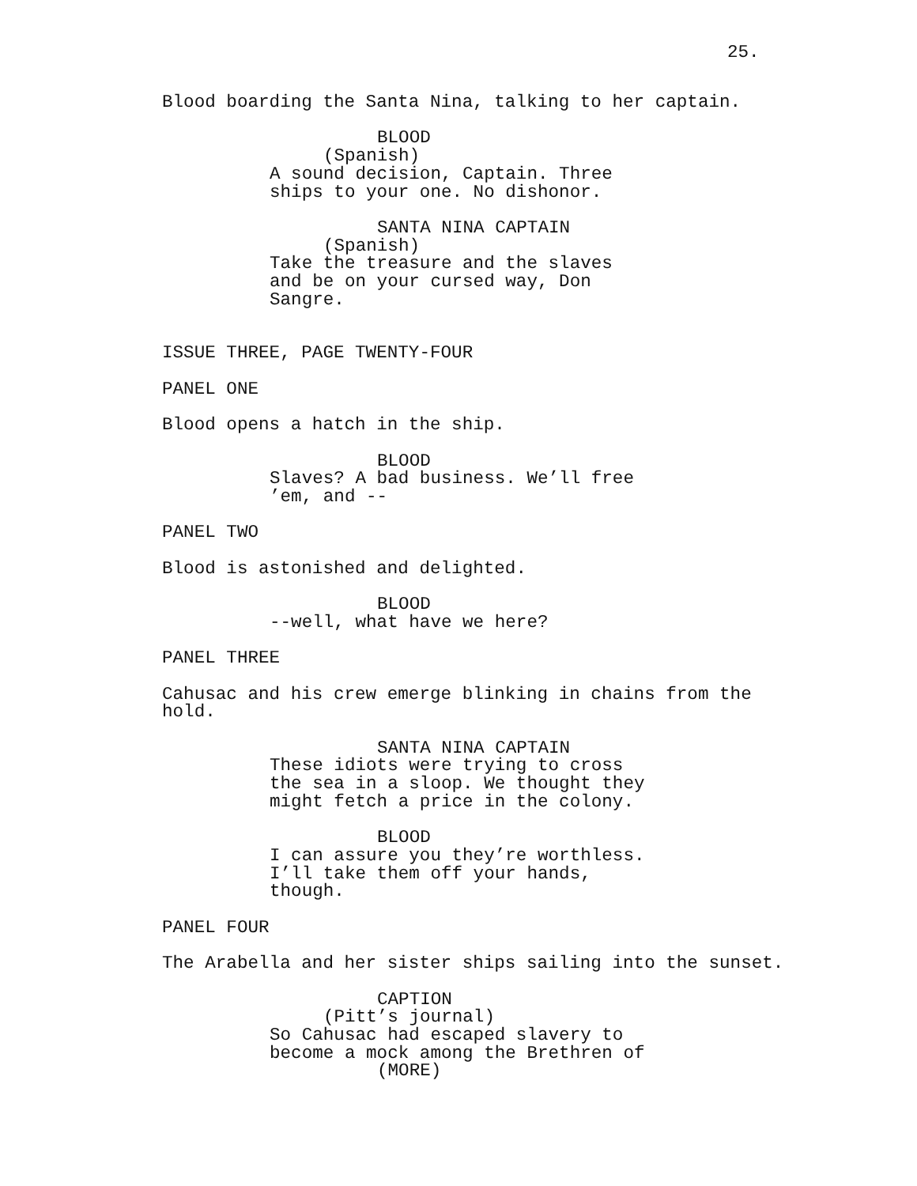25.
Blood boarding the Santa Nina, talking to her captain.
BLOOD
(Spanish)
A sound decision, Captain. Three ships to your one. No dishonor.
SANTA NINA CAPTAIN
(Spanish)
Take the treasure and the slaves and be on your cursed way, Don Sangre.
ISSUE THREE, PAGE TWENTY-FOUR
PANEL ONE
Blood opens a hatch in the ship.
BLOOD
Slaves? A bad business. We’ll free ’em, and --
PANEL TWO
Blood is astonished and delighted.
BLOOD
--well, what have we here?
PANEL THREE
Cahusac and his crew emerge blinking in chains from the hold.
SANTA NINA CAPTAIN
These idiots were trying to cross the sea in a sloop. We thought they might fetch a price in the colony.
BLOOD
I can assure you they’re worthless. I’ll take them off your hands, though.
PANEL FOUR
The Arabella and her sister ships sailing into the sunset.
CAPTION
(Pitt’s journal)
So Cahusac had escaped slavery to become a mock among the Brethren of
(MORE)